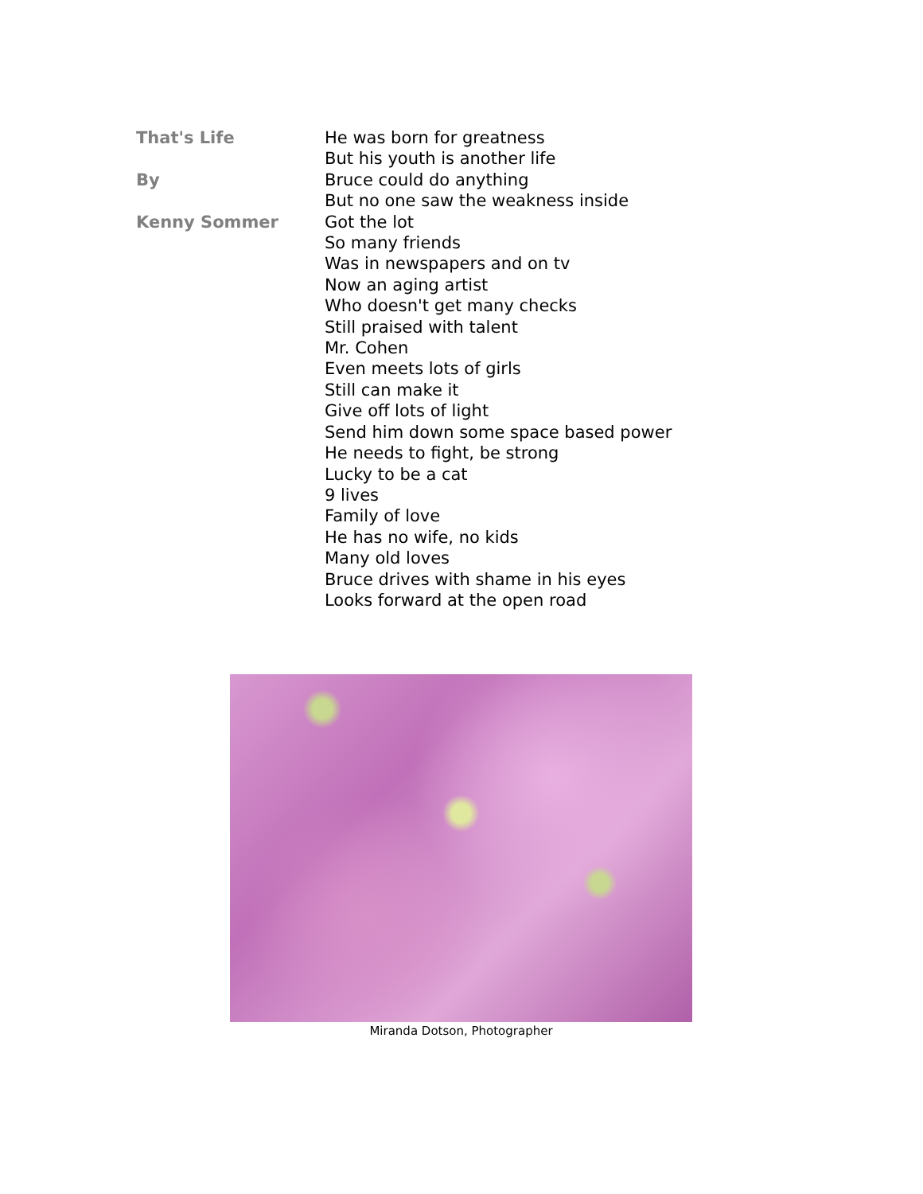That's Life
By
Kenny Sommer
He was born for greatness
But his youth is another life
Bruce could do anything
But no one saw the weakness inside
Got the lot
So many friends
Was in newspapers and on tv
Now an aging artist
Who doesn't get many checks
Still praised with talent
Mr. Cohen
Even meets lots of girls
Still can make it
Give off lots of light
Send him down some space based power
He needs to fight, be strong
Lucky to be a cat
9 lives
Family of love
He has no wife, no kids
Many old loves
Bruce drives with shame in his eyes
Looks forward at the open road
Miranda Dotson, Photographer